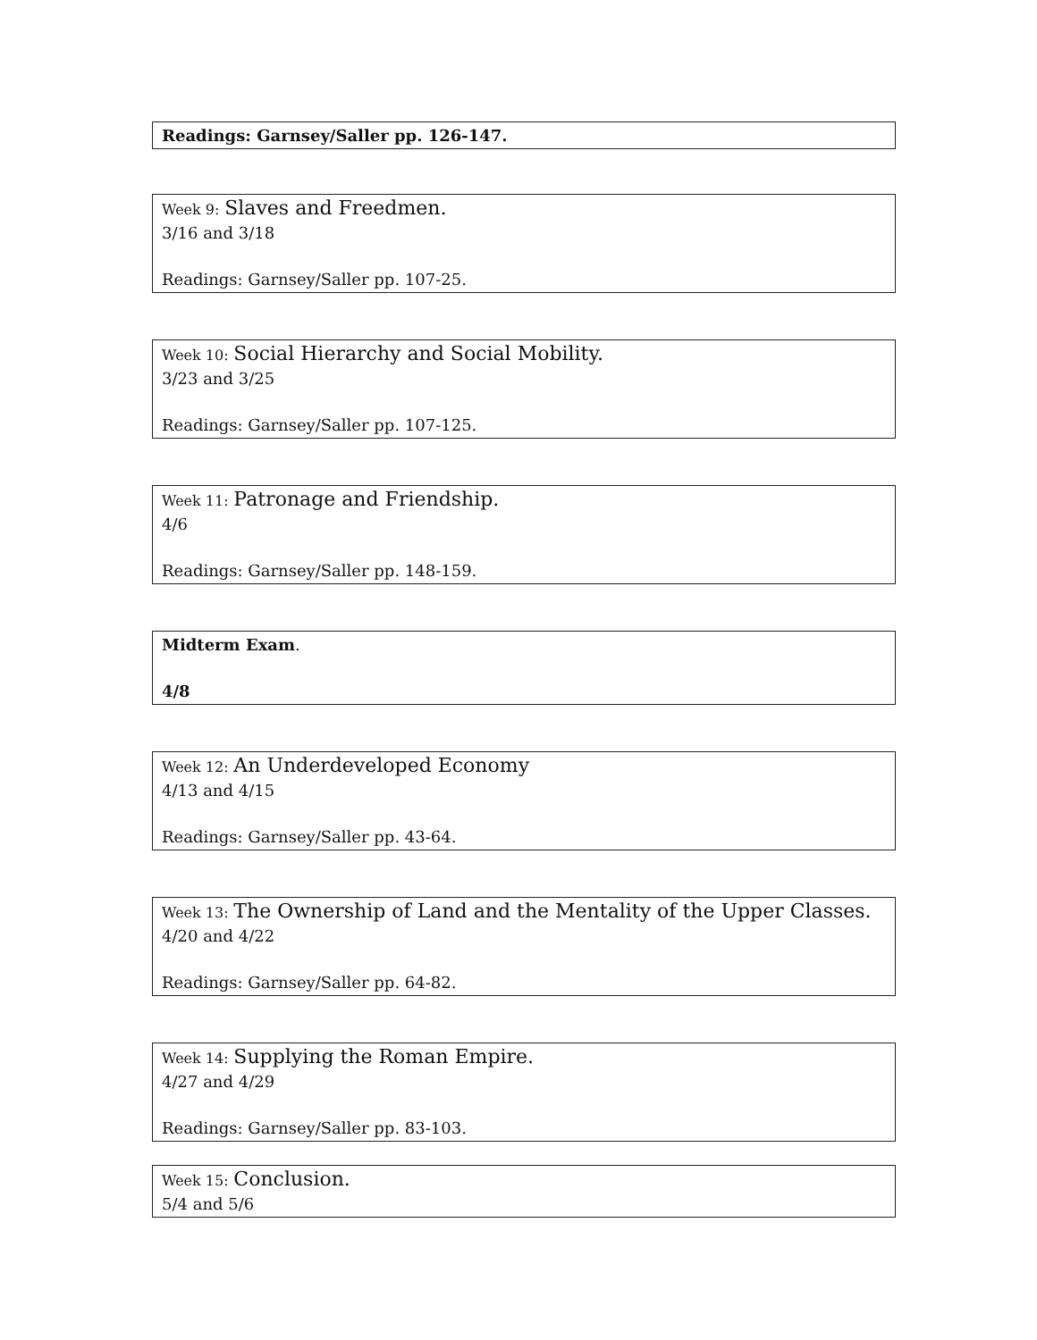Readings: Garnsey/Saller pp. 126-147.
Week 9: Slaves and Freedmen.
3/16 and 3/18
Readings: Garnsey/Saller pp. 107-25.
Week 10: Social Hierarchy and Social Mobility.
3/23 and 3/25
Readings: Garnsey/Saller pp. 107-125.
Week 11: Patronage and Friendship.
4/6
Readings: Garnsey/Saller pp. 148-159.
Midterm Exam.
4/8
Week 12: An Underdeveloped Economy
4/13 and 4/15
Readings: Garnsey/Saller pp. 43-64.
Week 13: The Ownership of Land and the Mentality of the Upper Classes.
4/20 and 4/22
Readings: Garnsey/Saller pp. 64-82.
Week 14: Supplying the Roman Empire.
4/27 and 4/29
Readings: Garnsey/Saller pp. 83-103.
Week 15: Conclusion.
5/4 and 5/6